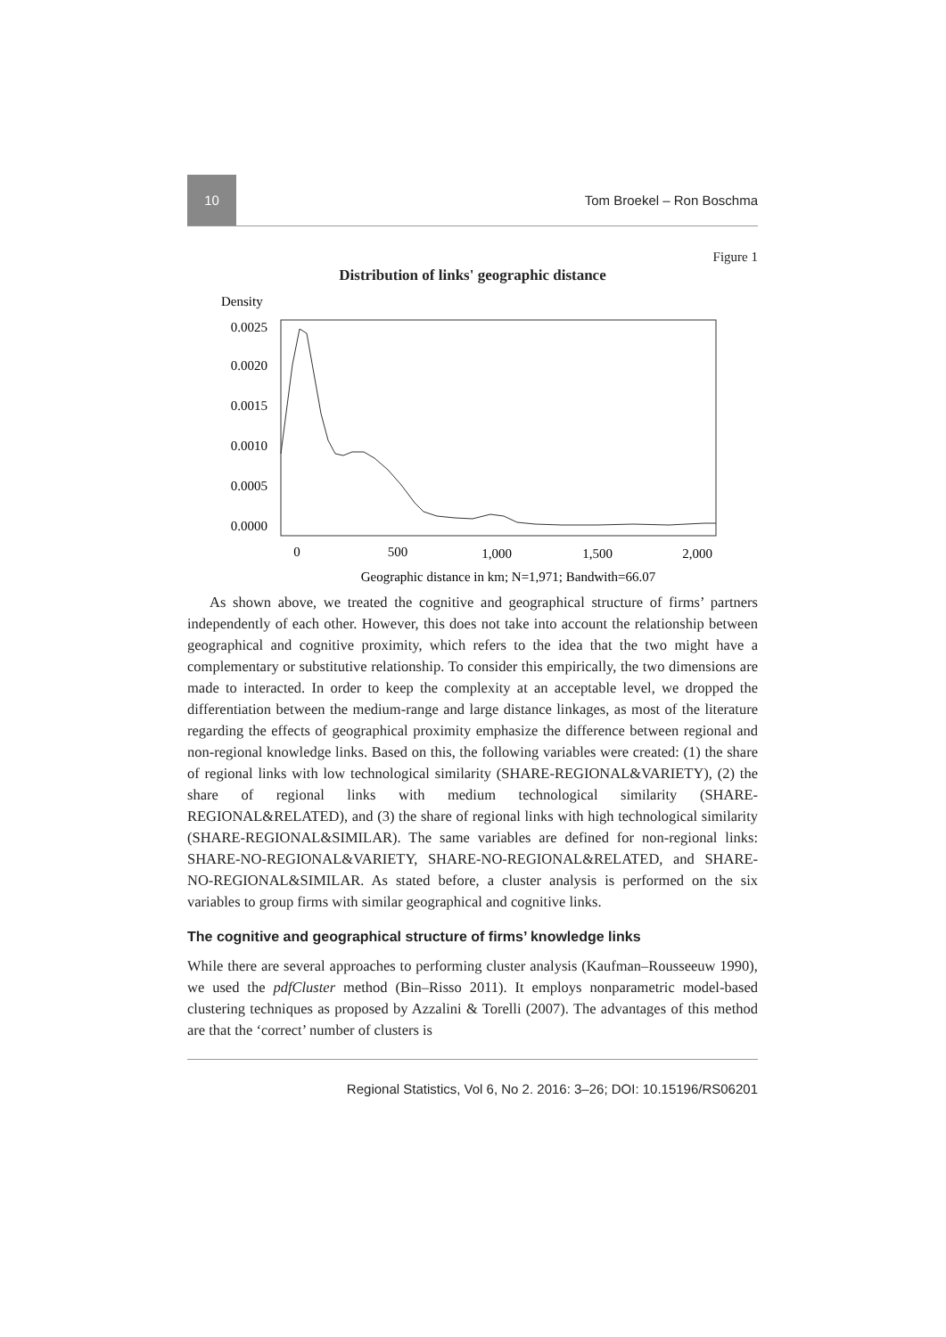10
Tom Broekel – Ron Boschma
Figure 1
Distribution of links' geographic distance
Density
0.0025
0.0020
0.0015
0.0010
0.0005
0.0000
0
500
1,000
1,500
2,000
Geographic distance in km; N=1,971; Bandwith=66.07
As shown above, we treated the cognitive and geographical structure of firms’ partners independently of each other. However, this does not take into account the relationship between geographical and cognitive proximity, which refers to the idea that the two might have a complementary or substitutive relationship. To consider this empirically, the two dimensions are made to interacted. In order to keep the complexity at an acceptable level, we dropped the differentiation between the medium-range and large distance linkages, as most of the literature regarding the effects of geographical proximity emphasize the difference between regional and non-regional knowledge links. Based on this, the following variables were created: (1) the share of regional links with low technological similarity (SHARE-REGIONAL&VARIETY), (2) the share of regional links with medium technological similarity (SHARE-REGIONAL&RELATED), and (3) the share of regional links with high technological similarity (SHARE-REGIONAL&SIMILAR). The same variables are defined for non-regional links: SHARE-NO-REGIONAL&VARIETY, SHARE-NO-REGIONAL&RELATED, and SHARE-NO-REGIONAL&SIMILAR. As stated before, a cluster analysis is performed on the six variables to group firms with similar geographical and cognitive links.
The cognitive and geographical structure of firms’ knowledge links
While there are several approaches to performing cluster analysis (Kaufman–Rousseeuw 1990), we used the pdfCluster method (Bin–Risso 2011). It employs nonparametric model-based clustering techniques as proposed by Azzalini & Torelli (2007). The advantages of this method are that the ‘correct’ number of clusters is
Regional Statistics, Vol 6, No 2. 2016: 3–26; DOI: 10.15196/RS06201